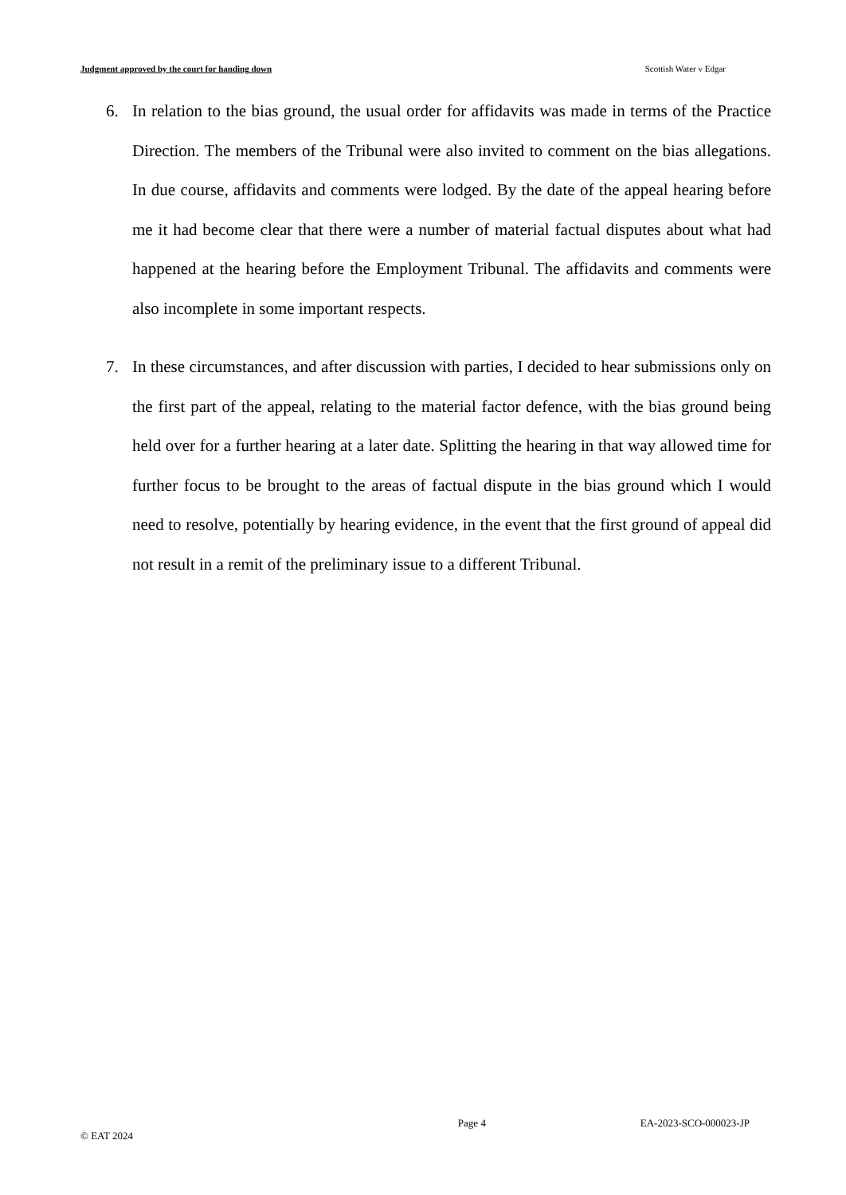Judgment approved by the court for handing down Scottish Water v Edgar
6. In relation to the bias ground, the usual order for affidavits was made in terms of the Practice Direction. The members of the Tribunal were also invited to comment on the bias allegations. In due course, affidavits and comments were lodged. By the date of the appeal hearing before me it had become clear that there were a number of material factual disputes about what had happened at the hearing before the Employment Tribunal. The affidavits and comments were also incomplete in some important respects.
7. In these circumstances, and after discussion with parties, I decided to hear submissions only on the first part of the appeal, relating to the material factor defence, with the bias ground being held over for a further hearing at a later date. Splitting the hearing in that way allowed time for further focus to be brought to the areas of factual dispute in the bias ground which I would need to resolve, potentially by hearing evidence, in the event that the first ground of appeal did not result in a remit of the preliminary issue to a different Tribunal.
Page 4 EA-2023-SCO-000023-JP
© EAT 2024